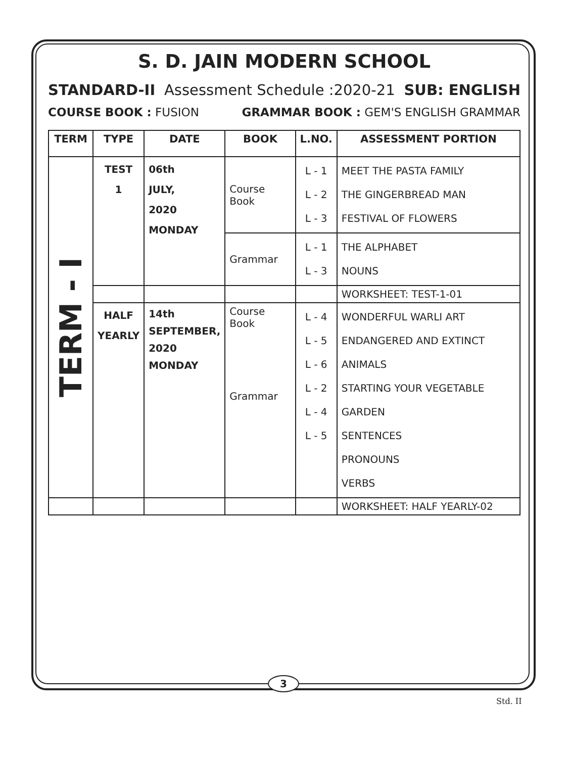S. D. JAIN MODERN SCHOOL
STANDARD-II Assessment Schedule :2020-21 SUB: ENGLISH
COURSE BOOK : FUSION GRAMMAR BOOK : GEM'S ENGLISH GRAMMAR
| TERM | TYPE | DATE | BOOK | L.NO. | ASSESSMENT PORTION |
| --- | --- | --- | --- | --- | --- |
| TERM - I | TEST 1 | 06th JULY, 2020 MONDAY | Course Book | L - 1 L - 2 L - 3 | MEET THE PASTA FAMILY THE GINGERBREAD MAN FESTIVAL OF FLOWERS |
| | | | Grammar | L - 1 L - 3 | THE ALPHABET NOUNS |
| | | | | | WORKSHEET: TEST-1-01 |
| | HALF YEARLY | 14th SEPTEMBER, 2020 MONDAY | Course Book Grammar | L - 4 L - 5 L - 6 L - 2 L - 4 L - 5 | WONDERFUL WARLI ART ENDANGERED AND EXTINCT ANIMALS STARTING YOUR VEGETABLE GARDEN SENTENCES PRONOUNS VERBS |
| | | | | | WORKSHEET: HALF YEARLY-02 |
3
Std. II